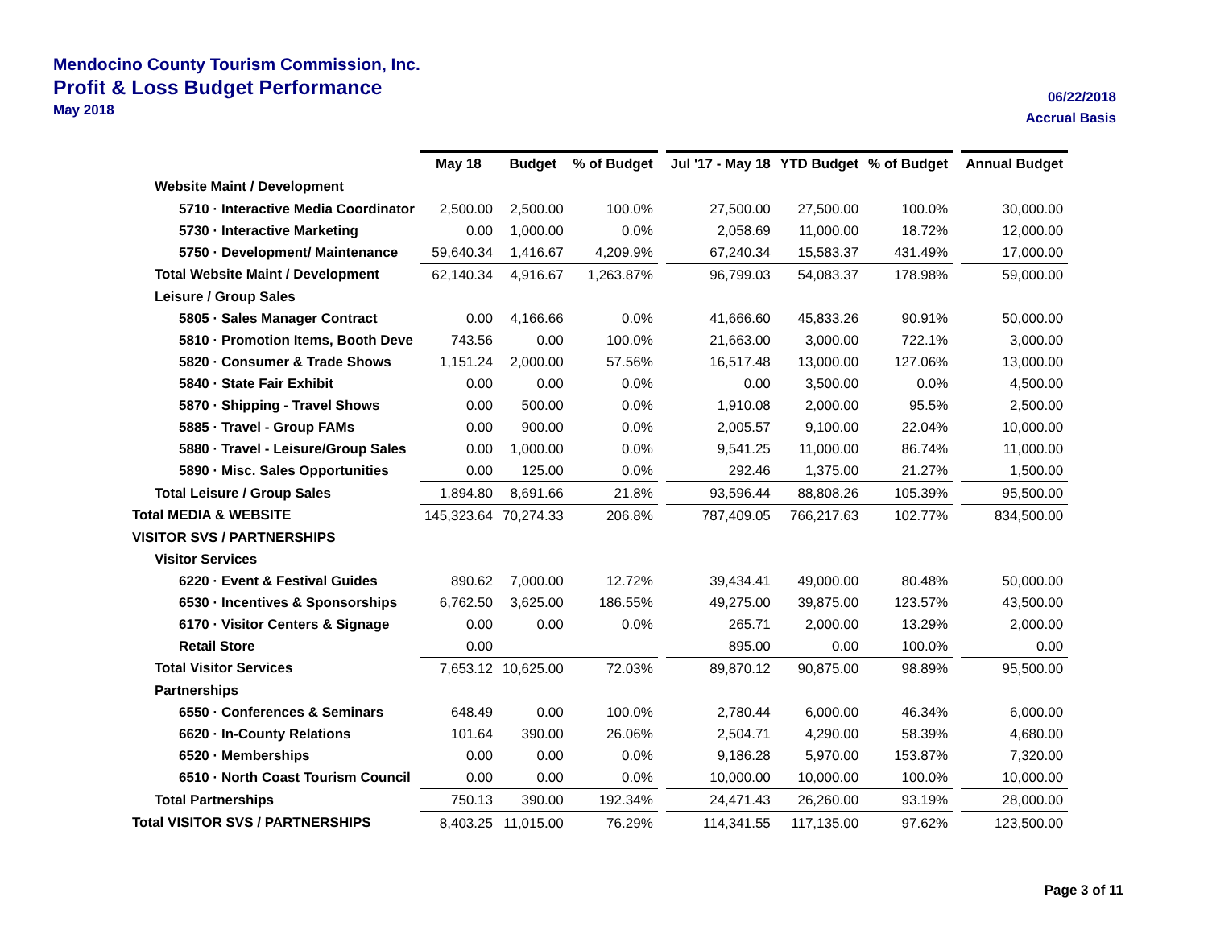Mendocino County Tourism Commission, Inc.
Profit & Loss Budget Performance
May 2018
06/22/2018
Accrual Basis
| | May 18 | Budget | % of Budget | | Jul '17 - May 18 | YTD Budget | % of Budget | | Annual Budget |
| --- | --- | --- | --- | --- | --- | --- | --- | --- | --- |
| Website Maint / Development | | | | | | | | | |
| 5710 · Interactive Media Coordinator | 2,500.00 | 2,500.00 | 100.0% | | 27,500.00 | 27,500.00 | 100.0% | | 30,000.00 |
| 5730 · Interactive Marketing | 0.00 | 1,000.00 | 0.0% | | 2,058.69 | 11,000.00 | 18.72% | | 12,000.00 |
| 5750 · Development/ Maintenance | 59,640.34 | 1,416.67 | 4,209.9% | | 67,240.34 | 15,583.37 | 431.49% | | 17,000.00 |
| Total Website Maint / Development | 62,140.34 | 4,916.67 | 1,263.87% | | 96,799.03 | 54,083.37 | 178.98% | | 59,000.00 |
| Leisure / Group Sales | | | | | | | | | |
| 5805 · Sales Manager Contract | 0.00 | 4,166.66 | 0.0% | | 41,666.60 | 45,833.26 | 90.91% | | 50,000.00 |
| 5810 · Promotion Items, Booth Deve | 743.56 | 0.00 | 100.0% | | 21,663.00 | 3,000.00 | 722.1% | | 3,000.00 |
| 5820 · Consumer & Trade Shows | 1,151.24 | 2,000.00 | 57.56% | | 16,517.48 | 13,000.00 | 127.06% | | 13,000.00 |
| 5840 · State Fair Exhibit | 0.00 | 0.00 | 0.0% | | 0.00 | 3,500.00 | 0.0% | | 4,500.00 |
| 5870 · Shipping - Travel Shows | 0.00 | 500.00 | 0.0% | | 1,910.08 | 2,000.00 | 95.5% | | 2,500.00 |
| 5885 · Travel - Group FAMs | 0.00 | 900.00 | 0.0% | | 2,005.57 | 9,100.00 | 22.04% | | 10,000.00 |
| 5880 · Travel - Leisure/Group Sales | 0.00 | 1,000.00 | 0.0% | | 9,541.25 | 11,000.00 | 86.74% | | 11,000.00 |
| 5890 · Misc. Sales Opportunities | 0.00 | 125.00 | 0.0% | | 292.46 | 1,375.00 | 21.27% | | 1,500.00 |
| Total Leisure / Group Sales | 1,894.80 | 8,691.66 | 21.8% | | 93,596.44 | 88,808.26 | 105.39% | | 95,500.00 |
| Total MEDIA & WEBSITE | 145,323.64 | 70,274.33 | 206.8% | | 787,409.05 | 766,217.63 | 102.77% | | 834,500.00 |
| VISITOR SVS / PARTNERSHIPS | | | | | | | | | |
| Visitor Services | | | | | | | | | |
| 6220 · Event & Festival Guides | 890.62 | 7,000.00 | 12.72% | | 39,434.41 | 49,000.00 | 80.48% | | 50,000.00 |
| 6530 · Incentives & Sponsorships | 6,762.50 | 3,625.00 | 186.55% | | 49,275.00 | 39,875.00 | 123.57% | | 43,500.00 |
| 6170 · Visitor Centers & Signage | 0.00 | 0.00 | 0.0% | | 265.71 | 2,000.00 | 13.29% | | 2,000.00 |
| Retail Store | 0.00 | | | | 895.00 | 0.00 | 100.0% | | 0.00 |
| Total Visitor Services | 7,653.12 | 10,625.00 | 72.03% | | 89,870.12 | 90,875.00 | 98.89% | | 95,500.00 |
| Partnerships | | | | | | | | | |
| 6550 · Conferences & Seminars | 648.49 | 0.00 | 100.0% | | 2,780.44 | 6,000.00 | 46.34% | | 6,000.00 |
| 6620 · In-County Relations | 101.64 | 390.00 | 26.06% | | 2,504.71 | 4,290.00 | 58.39% | | 4,680.00 |
| 6520 · Memberships | 0.00 | 0.00 | 0.0% | | 9,186.28 | 5,970.00 | 153.87% | | 7,320.00 |
| 6510 · North Coast Tourism Council | 0.00 | 0.00 | 0.0% | | 10,000.00 | 10,000.00 | 100.0% | | 10,000.00 |
| Total Partnerships | 750.13 | 390.00 | 192.34% | | 24,471.43 | 26,260.00 | 93.19% | | 28,000.00 |
| Total VISITOR SVS / PARTNERSHIPS | 8,403.25 | 11,015.00 | 76.29% | | 114,341.55 | 117,135.00 | 97.62% | | 123,500.00 |
Page 3 of 11